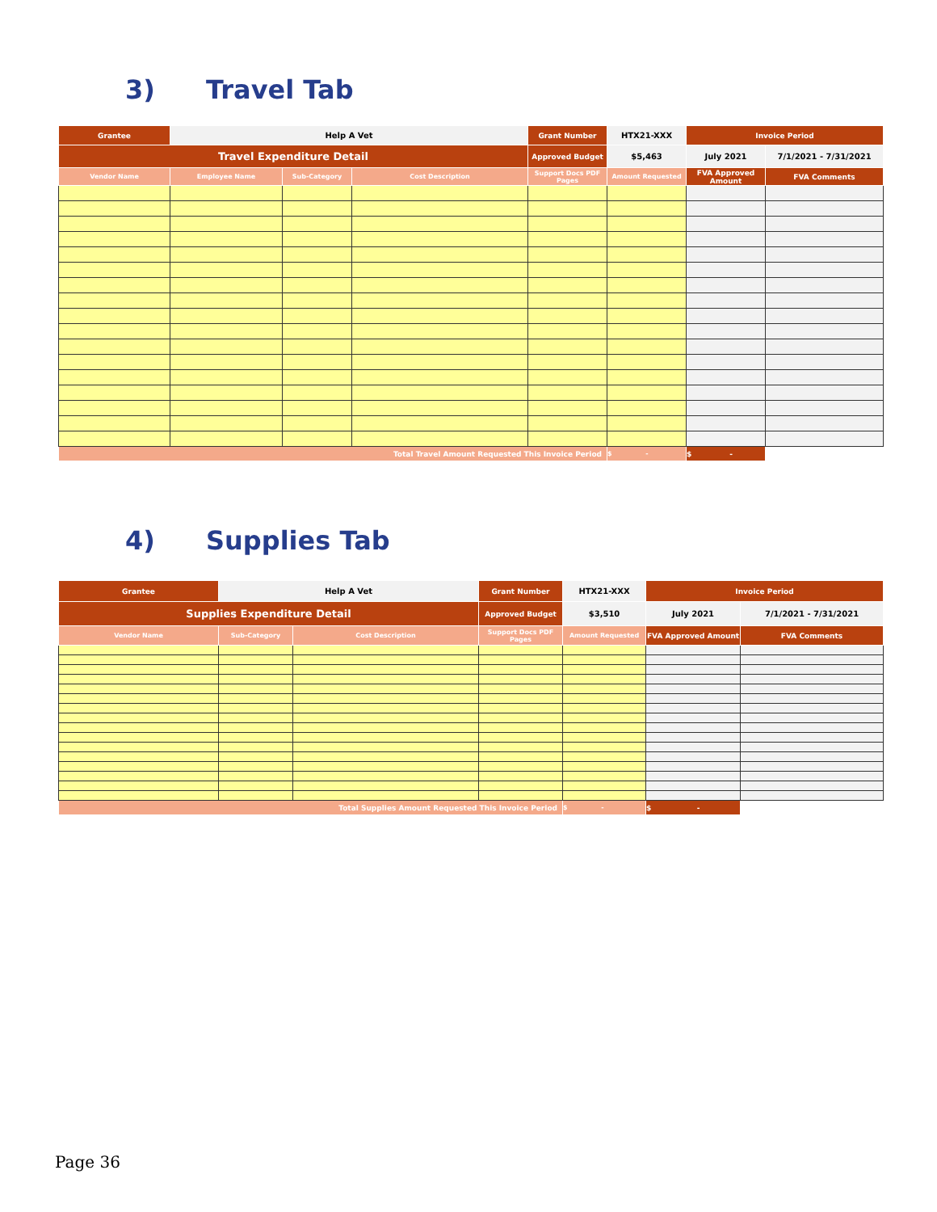3) Travel Tab
| Grantee | Help A Vet | | | Grant Number | HTX21-XXX | Invoice Period | |
| Travel Expenditure Detail | | | | Approved Budget | $5,463 | July 2021 | 7/1/2021 - 7/31/2021 |
| Vendor Name | Employee Name | Sub-Category | Cost Description | Support Docs PDF Pages | Amount Requested | FVA Approved Amount | FVA Comments |
| Total Travel Amount Requested This Invoice Period | | | | | $ - | $ - | |
4) Supplies Tab
| Grantee | Help A Vet | | Grant Number | HTX21-XXX | Invoice Period | |
| Supplies Expenditure Detail | | | Approved Budget | $3,510 | July 2021 | 7/1/2021 - 7/31/2021 |
| Vendor Name | Sub-Category | Cost Description | Support Docs PDF Pages | Amount Requested | FVA Approved Amount | FVA Comments |
| Total Supplies Amount Requested This Invoice Period | | | | $ - | $ - | |
Page 36